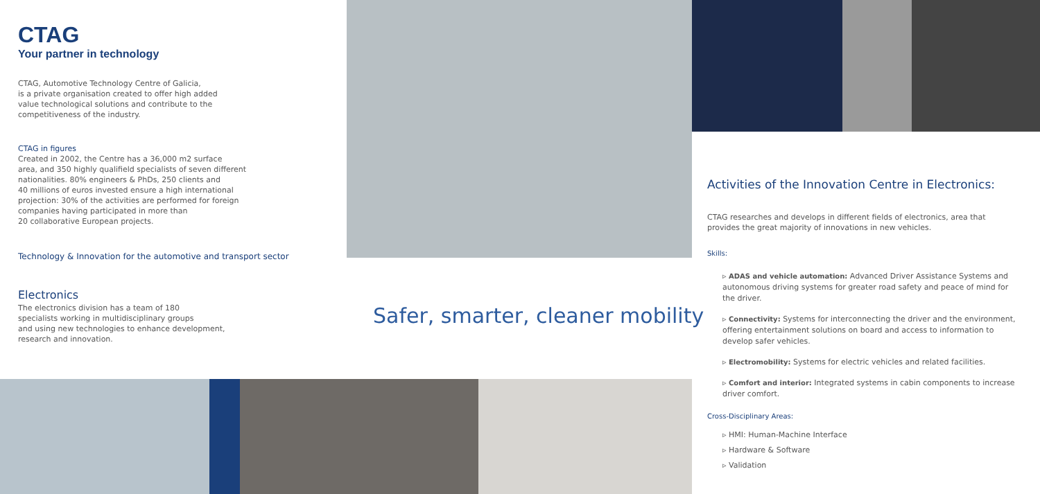CTAG
Your partner in technology
CTAG, Automotive Technology Centre of Galicia,
is a private organisation created to offer high added
value technological solutions and contribute to the
competitiveness of the industry.
CTAG in figures
Created in 2002, the Centre has a 36,000 m2 surface
area, and 350 highly qualifield specialists of seven different
nationalities. 80% engineers & PhDs, 250 clients and
40 millions of euros invested ensure a high international
projection: 30% of the activities are performed for foreign
companies having participated in more than
20 collaborative European projects.
Technology & Innovation for the automotive and transport sector
Electronics
The electronics division has a team of 180
specialists working in multidisciplinary groups
and using new technologies to enhance development,
research and innovation.
Safer, smarter, cleaner mobility
Activities of the Innovation Centre in Electronics:
CTAG researches and develops in different fields of electronics, area that provides the great majority of innovations in new vehicles.
Skills:
▹ ADAS and vehicle automation: Advanced Driver Assistance Systems and autonomous driving systems for greater road safety and peace of mind for the driver.
▹ Connectivity: Systems for interconnecting the driver and the environment, offering entertainment solutions on board and access to information to develop safer vehicles.
▹ Electromobility: Systems for electric vehicles and related facilities.
▹ Comfort and interior: Integrated systems in cabin components to increase driver comfort.
Cross-Disciplinary Areas:
▹ HMI: Human-Machine Interface
▹ Hardware & Software
▹ Validation